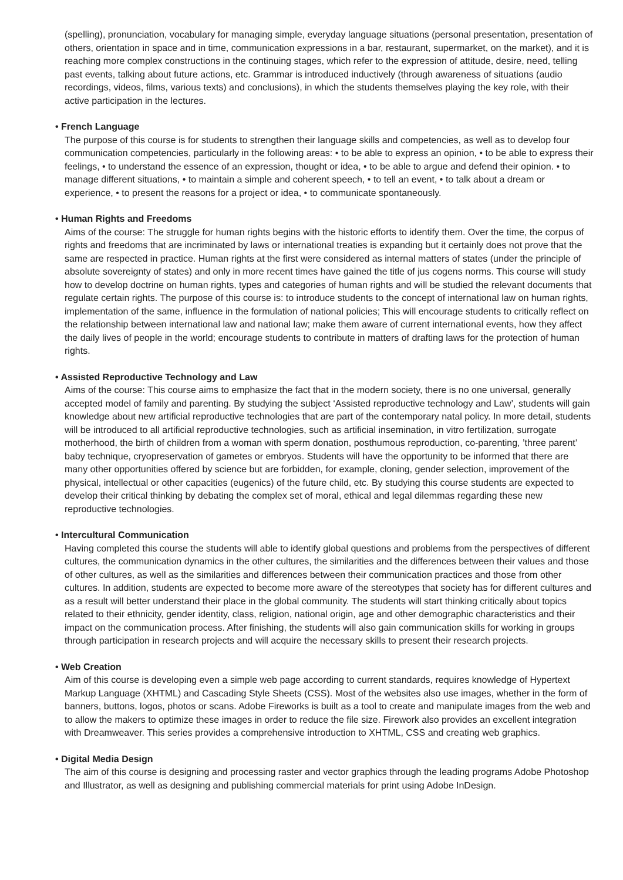(spelling), pronunciation, vocabulary for managing simple, everyday language situations (personal presentation, presentation of others, orientation in space and in time, communication expressions in a bar, restaurant, supermarket, on the market), and it is reaching more complex constructions in the continuing stages, which refer to the expression of attitude, desire, need, telling past events, talking about future actions, etc. Grammar is introduced inductively (through awareness of situations (audio recordings, videos, films, various texts) and conclusions), in which the students themselves playing the key role, with their active participation in the lectures.
• French Language
The purpose of this course is for students to strengthen their language skills and competencies, as well as to develop four communication competencies, particularly in the following areas: • to be able to express an opinion, • to be able to express their feelings, • to understand the essence of an expression, thought or idea, • to be able to argue and defend their opinion. • to manage different situations, • to maintain a simple and coherent speech, • to tell an event, • to talk about a dream or experience, • to present the reasons for a project or idea, • to communicate spontaneously.
• Human Rights and Freedoms
Aims of the course: The struggle for human rights begins with the historic efforts to identify them. Over the time, the corpus of rights and freedoms that are incriminated by laws or international treaties is expanding but it certainly does not prove that the same are respected in practice. Human rights at the first were considered as internal matters of states (under the principle of absolute sovereignty of states) and only in more recent times have gained the title of jus cogens norms. This course will study how to develop doctrine on human rights, types and categories of human rights and will be studied the relevant documents that regulate certain rights. The purpose of this course is: to introduce students to the concept of international law on human rights, implementation of the same, influence in the formulation of national policies; This will encourage students to critically reflect on the relationship between international law and national law; make them aware of current international events, how they affect the daily lives of people in the world; encourage students to contribute in matters of drafting laws for the protection of human rights.
• Assisted Reproductive Technology and Law
Aims of the course: This course aims to emphasize the fact that in the modern society, there is no one universal, generally accepted model of family and parenting. By studying the subject ‘Assisted reproductive technology and Law’, students will gain knowledge about new artificial reproductive technologies that are part of the contemporary natal policy. In more detail, students will be introduced to all artificial reproductive technologies, such as artificial insemination, in vitro fertilization, surrogate motherhood, the birth of children from a woman with sperm donation, posthumous reproduction, co-parenting, ’three parent’ baby technique, cryopreservation of gametes or embryos. Students will have the opportunity to be informed that there are many other opportunities offered by science but are forbidden, for example, cloning, gender selection, improvement of the physical, intellectual or other capacities (eugenics) of the future child, etc. By studying this course students are expected to develop their critical thinking by debating the complex set of moral, ethical and legal dilemmas regarding these new reproductive technologies.
• Intercultural Communication
Having completed this course the students will able to identify global questions and problems from the perspectives of different cultures, the communication dynamics in the other cultures, the similarities and the differences between their values and those of other cultures, as well as the similarities and differences between their communication practices and those from other cultures. In addition, students are expected to become more aware of the stereotypes that society has for different cultures and as a result will better understand their place in the global community. The students will start thinking critically about topics related to their ethnicity, gender identity, class, religion, national origin, age and other demographic characteristics and their impact on the communication process. After finishing, the students will also gain communication skills for working in groups through participation in research projects and will acquire the necessary skills to present their research projects.
• Web Creation
Aim of this course is developing even a simple web page according to current standards, requires knowledge of Hypertext Markup Language (XHTML) and Cascading Style Sheets (CSS). Most of the websites also use images, whether in the form of banners, buttons, logos, photos or scans. Adobe Fireworks is built as a tool to create and manipulate images from the web and to allow the makers to optimize these images in order to reduce the file size. Firework also provides an excellent integration with Dreamweaver. This series provides a comprehensive introduction to XHTML, CSS and creating web graphics.
• Digital Media Design
The aim of this course is designing and processing raster and vector graphics through the leading programs Adobe Photoshop and Illustrator, as well as designing and publishing commercial materials for print using Adobe InDesign.